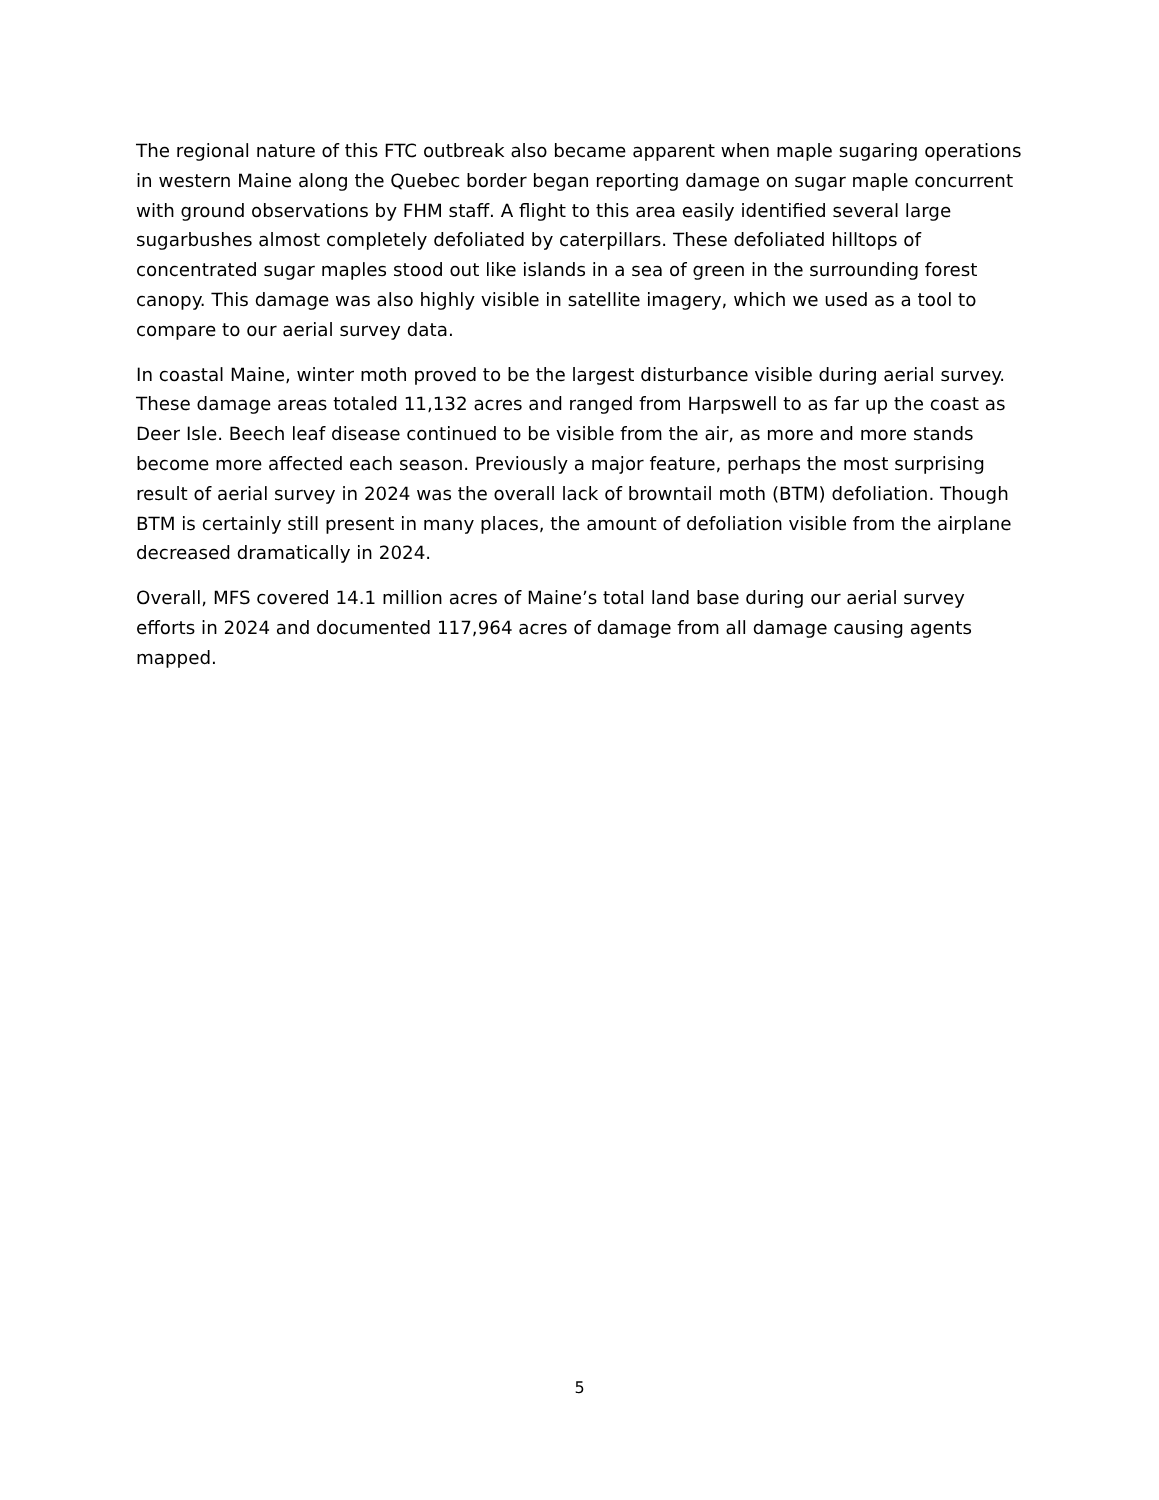The regional nature of this FTC outbreak also became apparent when maple sugaring operations in western Maine along the Quebec border began reporting damage on sugar maple concurrent with ground observations by FHM staff. A flight to this area easily identified several large sugarbushes almost completely defoliated by caterpillars. These defoliated hilltops of concentrated sugar maples stood out like islands in a sea of green in the surrounding forest canopy. This damage was also highly visible in satellite imagery, which we used as a tool to compare to our aerial survey data.
In coastal Maine, winter moth proved to be the largest disturbance visible during aerial survey. These damage areas totaled 11,132 acres and ranged from Harpswell to as far up the coast as Deer Isle. Beech leaf disease continued to be visible from the air, as more and more stands become more affected each season. Previously a major feature, perhaps the most surprising result of aerial survey in 2024 was the overall lack of browntail moth (BTM) defoliation. Though BTM is certainly still present in many places, the amount of defoliation visible from the airplane decreased dramatically in 2024.
Overall, MFS covered 14.1 million acres of Maine’s total land base during our aerial survey efforts in 2024 and documented 117,964 acres of damage from all damage causing agents mapped.
5